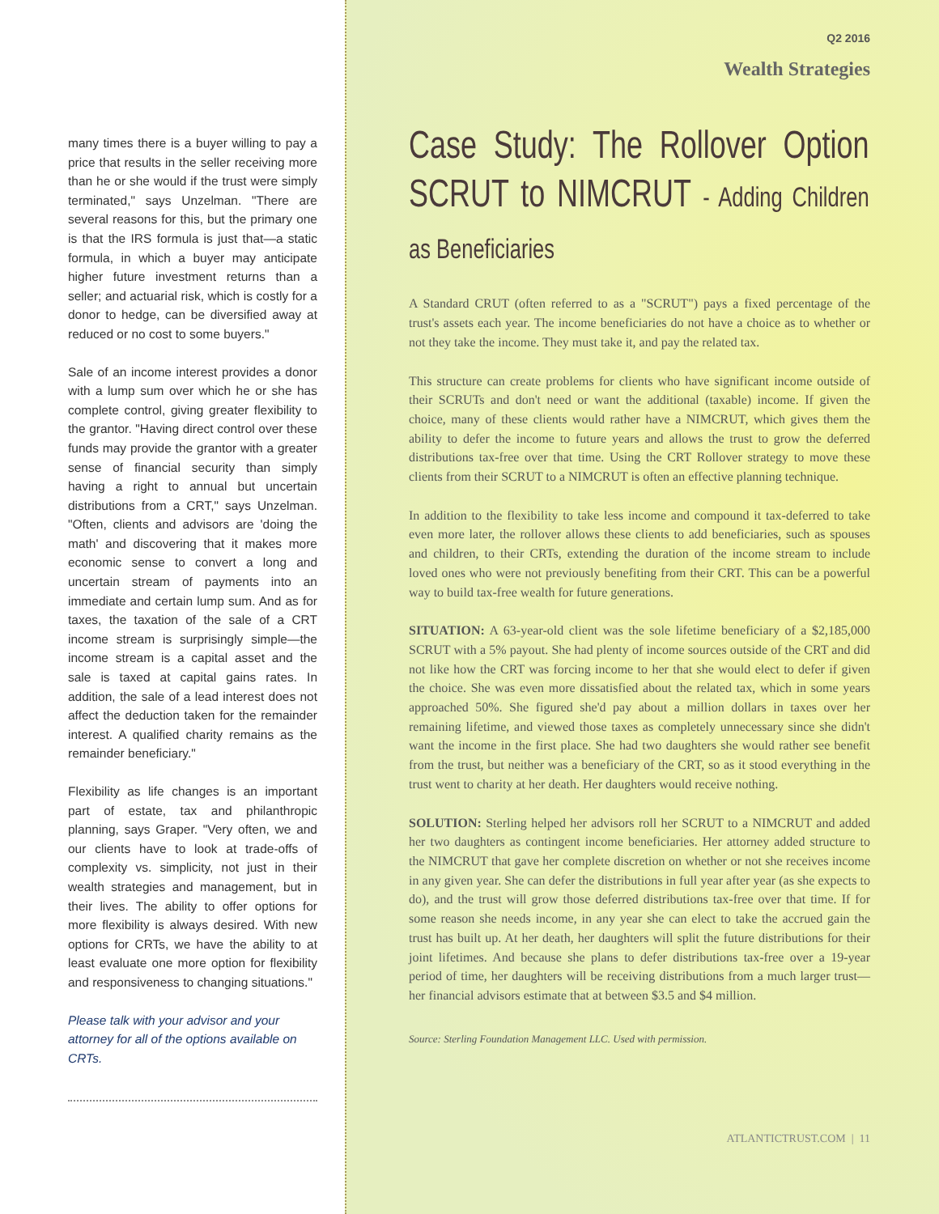many times there is a buyer willing to pay a price that results in the seller receiving more than he or she would if the trust were simply terminated," says Unzelman. "There are several reasons for this, but the primary one is that the IRS formula is just that—a static formula, in which a buyer may anticipate higher future investment returns than a seller; and actuarial risk, which is costly for a donor to hedge, can be diversified away at reduced or no cost to some buyers."
Sale of an income interest provides a donor with a lump sum over which he or she has complete control, giving greater flexibility to the grantor. "Having direct control over these funds may provide the grantor with a greater sense of financial security than simply having a right to annual but uncertain distributions from a CRT," says Unzelman. "Often, clients and advisors are 'doing the math' and discovering that it makes more economic sense to convert a long and uncertain stream of payments into an immediate and certain lump sum. And as for taxes, the taxation of the sale of a CRT income stream is surprisingly simple—the income stream is a capital asset and the sale is taxed at capital gains rates. In addition, the sale of a lead interest does not affect the deduction taken for the remainder interest. A qualified charity remains as the remainder beneficiary."
Flexibility as life changes is an important part of estate, tax and philanthropic planning, says Graper. "Very often, we and our clients have to look at trade-offs of complexity vs. simplicity, not just in their wealth strategies and management, but in their lives. The ability to offer options for more flexibility is always desired. With new options for CRTs, we have the ability to at least evaluate one more option for flexibility and responsiveness to changing situations."
Please talk with your advisor and your attorney for all of the options available on CRTs.
Q2 2016
Wealth Strategies
Case Study: The Rollover Option SCRUT to NIMCRUT - Adding Children as Beneficiaries
A Standard CRUT (often referred to as a "SCRUT") pays a fixed percentage of the trust's assets each year. The income beneficiaries do not have a choice as to whether or not they take the income. They must take it, and pay the related tax.
This structure can create problems for clients who have significant income outside of their SCRUTs and don't need or want the additional (taxable) income. If given the choice, many of these clients would rather have a NIMCRUT, which gives them the ability to defer the income to future years and allows the trust to grow the deferred distributions tax-free over that time. Using the CRT Rollover strategy to move these clients from their SCRUT to a NIMCRUT is often an effective planning technique.
In addition to the flexibility to take less income and compound it tax-deferred to take even more later, the rollover allows these clients to add beneficiaries, such as spouses and children, to their CRTs, extending the duration of the income stream to include loved ones who were not previously benefiting from their CRT. This can be a powerful way to build tax-free wealth for future generations.
SITUATION: A 63-year-old client was the sole lifetime beneficiary of a $2,185,000 SCRUT with a 5% payout. She had plenty of income sources outside of the CRT and did not like how the CRT was forcing income to her that she would elect to defer if given the choice. She was even more dissatisfied about the related tax, which in some years approached 50%. She figured she'd pay about a million dollars in taxes over her remaining lifetime, and viewed those taxes as completely unnecessary since she didn't want the income in the first place. She had two daughters she would rather see benefit from the trust, but neither was a beneficiary of the CRT, so as it stood everything in the trust went to charity at her death. Her daughters would receive nothing.
SOLUTION: Sterling helped her advisors roll her SCRUT to a NIMCRUT and added her two daughters as contingent income beneficiaries. Her attorney added structure to the NIMCRUT that gave her complete discretion on whether or not she receives income in any given year. She can defer the distributions in full year after year (as she expects to do), and the trust will grow those deferred distributions tax-free over that time. If for some reason she needs income, in any year she can elect to take the accrued gain the trust has built up. At her death, her daughters will split the future distributions for their joint lifetimes. And because she plans to defer distributions tax-free over a 19-year period of time, her daughters will be receiving distributions from a much larger trust—her financial advisors estimate that at between $3.5 and $4 million.
Source: Sterling Foundation Management LLC. Used with permission.
ATLANTICTRUST.COM | 11